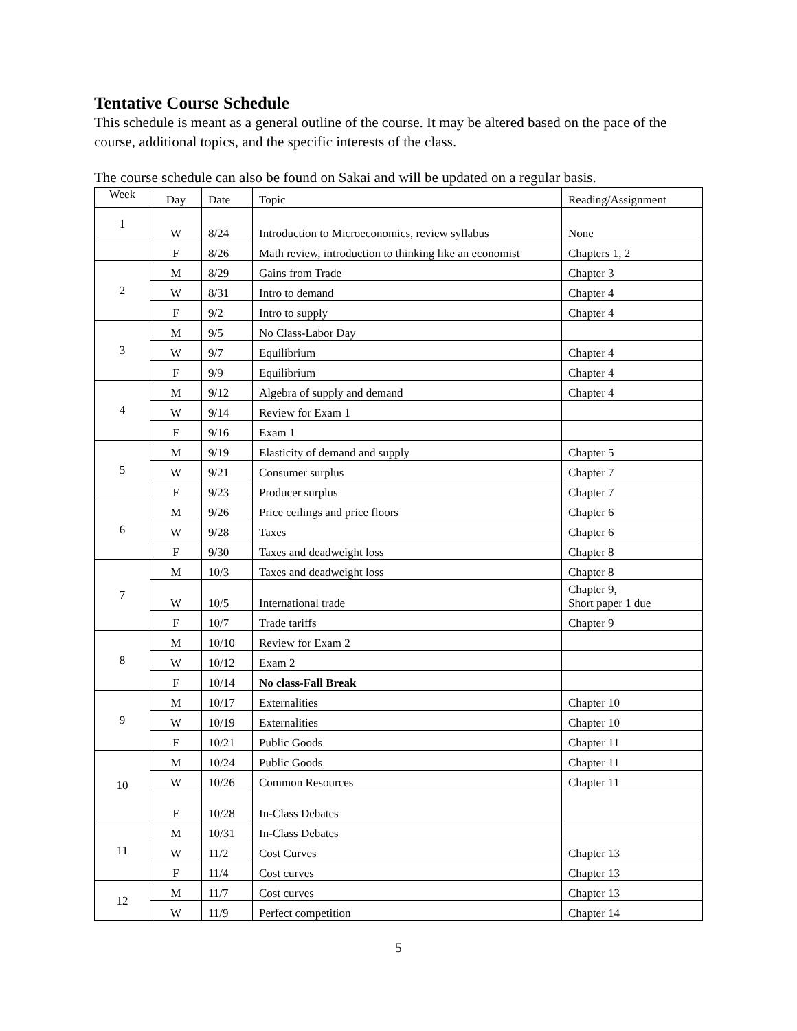Tentative Course Schedule
This schedule is meant as a general outline of the course. It may be altered based on the pace of the course, additional topics, and the specific interests of the class.
The course schedule can also be found on Sakai and will be updated on a regular basis.
| Week | Day | Date | Topic | Reading/Assignment |
| --- | --- | --- | --- | --- |
| 1 | W | 8/24 | Introduction to Microeconomics, review syllabus | None |
| | F | 8/26 | Math review, introduction to thinking like an economist | Chapters 1, 2 |
| 2 | M | 8/29 | Gains from Trade | Chapter 3 |
| | W | 8/31 | Intro to demand | Chapter 4 |
| | F | 9/2 | Intro to supply | Chapter 4 |
| 3 | M | 9/5 | No Class-Labor Day | |
| | W | 9/7 | Equilibrium | Chapter 4 |
| | F | 9/9 | Equilibrium | Chapter 4 |
| 4 | M | 9/12 | Algebra of supply and demand | Chapter 4 |
| | W | 9/14 | Review for Exam 1 | |
| | F | 9/16 | Exam 1 | |
| 5 | M | 9/19 | Elasticity of demand and supply | Chapter 5 |
| | W | 9/21 | Consumer surplus | Chapter 7 |
| | F | 9/23 | Producer surplus | Chapter 7 |
| 6 | M | 9/26 | Price ceilings and price floors | Chapter 6 |
| | W | 9/28 | Taxes | Chapter 6 |
| | F | 9/30 | Taxes and deadweight loss | Chapter 8 |
| 7 | M | 10/3 | Taxes and deadweight loss | Chapter 8 |
| | W | 10/5 | International trade | Chapter 9, Short paper 1 due |
| | F | 10/7 | Trade tariffs | Chapter 9 |
| 8 | M | 10/10 | Review for Exam 2 | |
| | W | 10/12 | Exam 2 | |
| | F | 10/14 | No class-Fall Break | |
| 9 | M | 10/17 | Externalities | Chapter 10 |
| | W | 10/19 | Externalities | Chapter 10 |
| | F | 10/21 | Public Goods | Chapter 11 |
| 10 | M | 10/24 | Public Goods | Chapter 11 |
| | W | 10/26 | Common Resources | Chapter 11 |
| | F | 10/28 | In-Class Debates | |
| 11 | M | 10/31 | In-Class Debates | |
| | W | 11/2 | Cost Curves | Chapter 13 |
| | F | 11/4 | Cost curves | Chapter 13 |
| 12 | M | 11/7 | Cost curves | Chapter 13 |
| | W | 11/9 | Perfect competition | Chapter 14 |
5